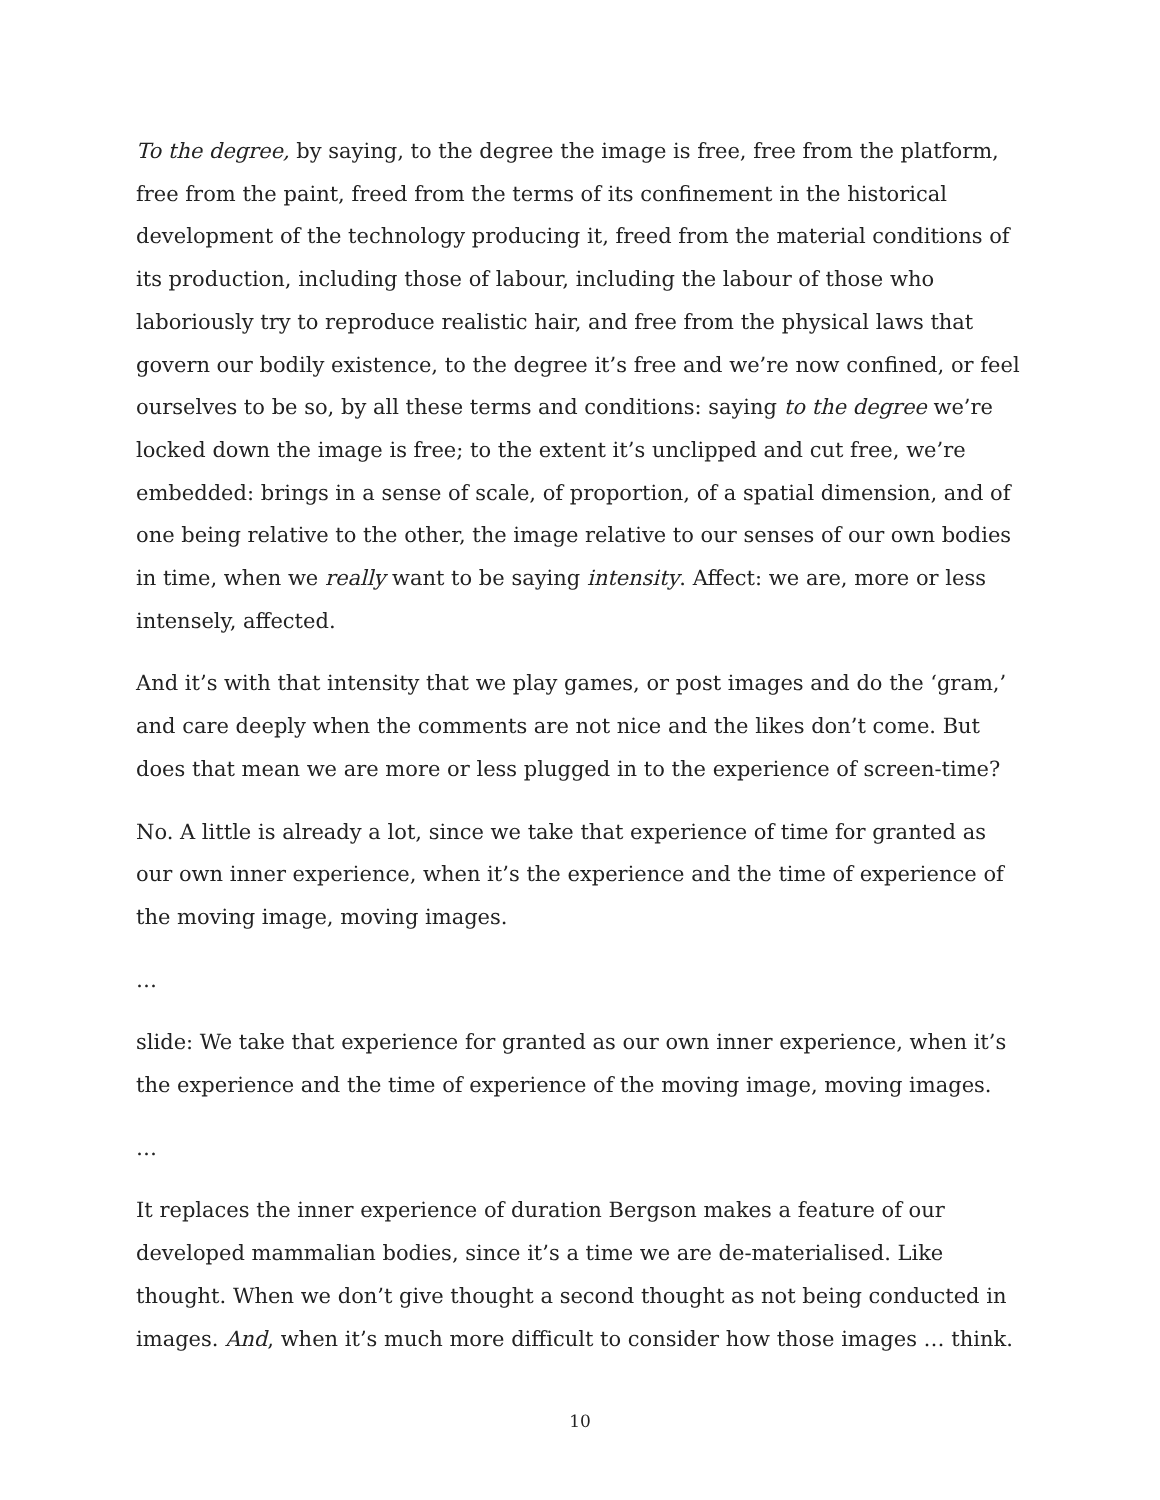To the degree, by saying, to the degree the image is free, free from the platform, free from the paint, freed from the terms of its confinement in the historical development of the technology producing it, freed from the material conditions of its production, including those of labour, including the labour of those who laboriously try to reproduce realistic hair, and free from the physical laws that govern our bodily existence, to the degree it’s free and we’re now confined, or feel ourselves to be so, by all these terms and conditions: saying to the degree we’re locked down the image is free; to the extent it’s unclipped and cut free, we’re embedded: brings in a sense of scale, of proportion, of a spatial dimension, and of one being relative to the other, the image relative to our senses of our own bodies in time, when we really want to be saying intensity. Affect: we are, more or less intensely, affected.
And it’s with that intensity that we play games, or post images and do the ‘gram,’ and care deeply when the comments are not nice and the likes don’t come. But does that mean we are more or less plugged in to the experience of screen-time?
No. A little is already a lot, since we take that experience of time for granted as our own inner experience, when it’s the experience and the time of experience of the moving image, moving images.
…
slide: We take that experience for granted as our own inner experience, when it’s the experience and the time of experience of the moving image, moving images.
…
It replaces the inner experience of duration Bergson makes a feature of our developed mammalian bodies, since it’s a time we are de-materialised. Like thought. When we don’t give thought a second thought as not being conducted in images. And, when it’s much more difficult to consider how those images … think.
10